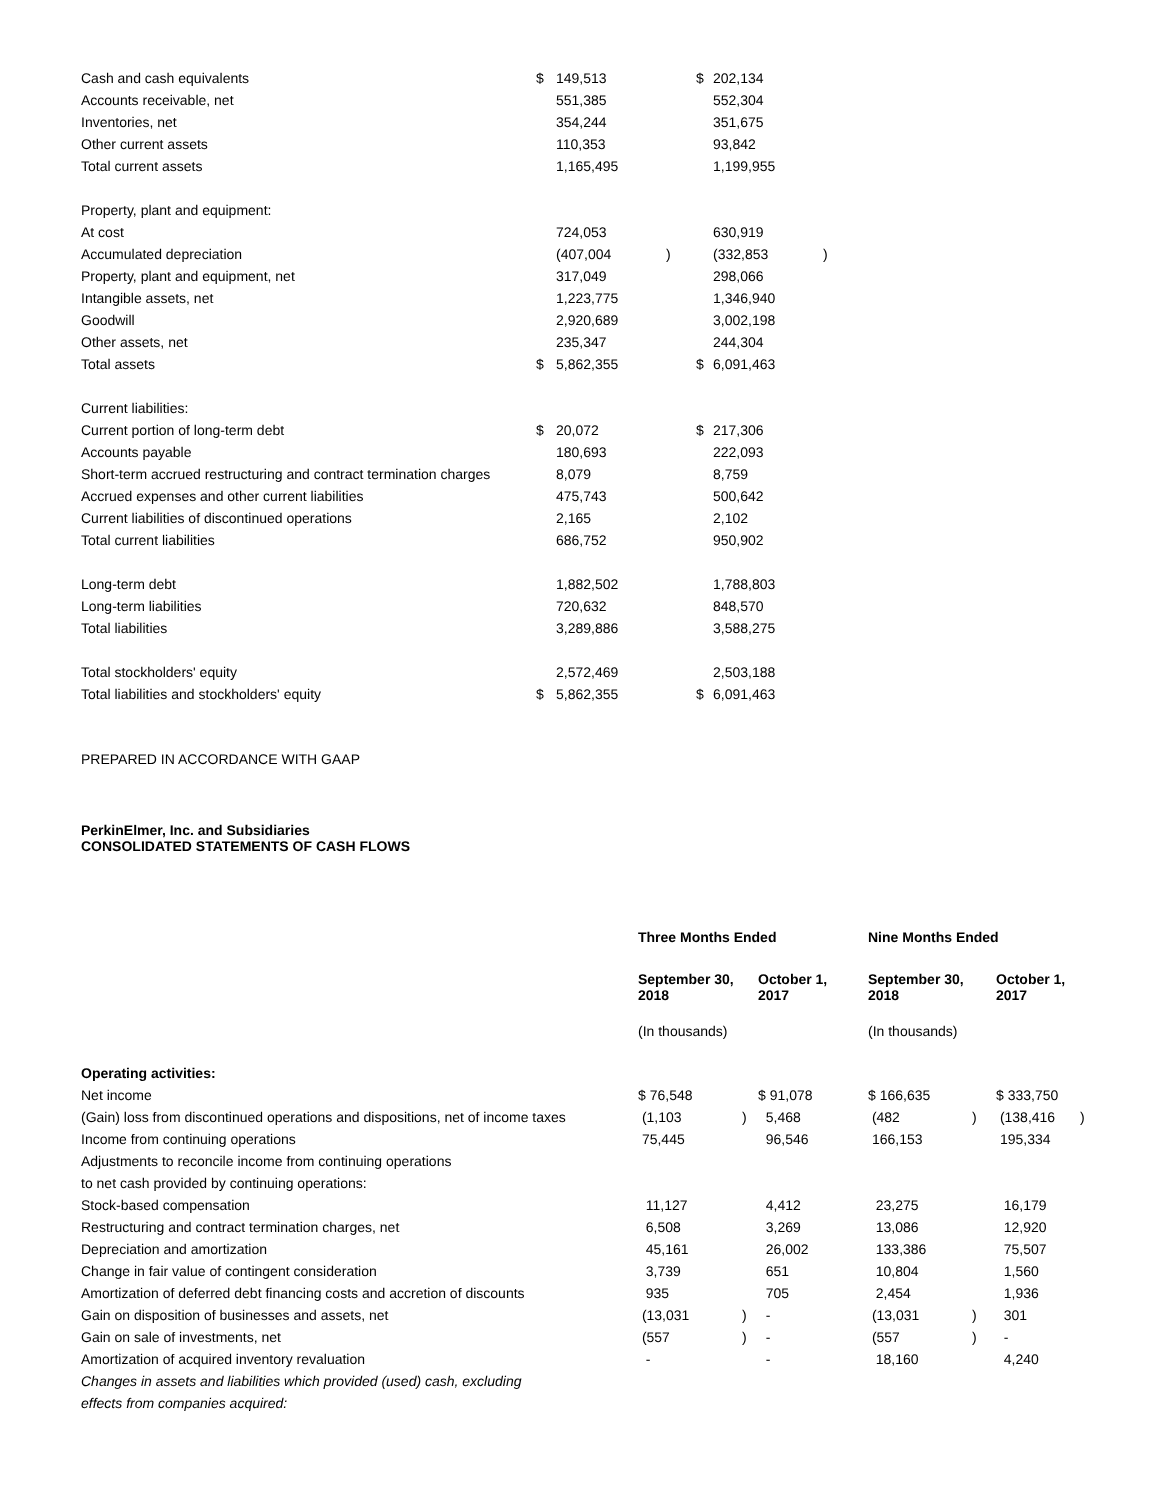| Cash and cash equivalents | $ | 149,513 | | $ | 202,134 | |
| Accounts receivable, net | | 551,385 | | | 552,304 | |
| Inventories, net | | 354,244 | | | 351,675 | |
| Other current assets | | 110,353 | | | 93,842 | |
| Total current assets | | 1,165,495 | | | 1,199,955 | |
| Property, plant and equipment: | | | | | | |
| At cost | | 724,053 | | | 630,919 | |
| Accumulated depreciation | | (407,004 | ) | | (332,853 | ) |
| Property, plant and equipment, net | | 317,049 | | | 298,066 | |
| Intangible assets, net | | 1,223,775 | | | 1,346,940 | |
| Goodwill | | 2,920,689 | | | 3,002,198 | |
| Other assets, net | | 235,347 | | | 244,304 | |
| Total assets | $ | 5,862,355 | | $ | 6,091,463 | |
| Current liabilities: | | | | | | |
| Current portion of long-term debt | $ | 20,072 | | $ | 217,306 | |
| Accounts payable | | 180,693 | | | 222,093 | |
| Short-term accrued restructuring and contract termination charges | | 8,079 | | | 8,759 | |
| Accrued expenses and other current liabilities | | 475,743 | | | 500,642 | |
| Current liabilities of discontinued operations | | 2,165 | | | 2,102 | |
| Total current liabilities | | 686,752 | | | 950,902 | |
| Long-term debt | | 1,882,502 | | | 1,788,803 | |
| Long-term liabilities | | 720,632 | | | 848,570 | |
| Total liabilities | | 3,289,886 | | | 3,588,275 | |
| Total stockholders' equity | | 2,572,469 | | | 2,503,188 | |
| Total liabilities and stockholders' equity | $ | 5,862,355 | | $ | 6,091,463 | |
PREPARED IN ACCORDANCE WITH GAAP
PerkinElmer, Inc. and Subsidiaries
CONSOLIDATED STATEMENTS OF CASH FLOWS
| | Three Months Ended | | | | Nine Months Ended | | | |
| | September 30, 2018 | | October 1, 2017 | | September 30, 2018 | | October 1, 2017 | |
| | (In thousands) | | | | (In thousands) | | | |
| Operating activities: | | | | | | | | |
| Net income | $ 76,548 | | $ 91,078 | | $ 166,635 | | $ 333,750 | |
| (Gain) loss from discontinued operations and dispositions, net of income taxes | (1,103 | ) | 5,468 | | (482 | ) | (138,416 | ) |
| Income from continuing operations | 75,445 | | 96,546 | | 166,153 | | 195,334 | |
| Adjustments to reconcile income from continuing operations | | | | | | | | |
| to net cash provided by continuing operations: | | | | | | | | |
| Stock-based compensation | 11,127 | | 4,412 | | 23,275 | | 16,179 | |
| Restructuring and contract termination charges, net | 6,508 | | 3,269 | | 13,086 | | 12,920 | |
| Depreciation and amortization | 45,161 | | 26,002 | | 133,386 | | 75,507 | |
| Change in fair value of contingent consideration | 3,739 | | 651 | | 10,804 | | 1,560 | |
| Amortization of deferred debt financing costs and accretion of discounts | 935 | | 705 | | 2,454 | | 1,936 | |
| Gain on disposition of businesses and assets, net | (13,031 | ) | - | | (13,031 | ) | 301 | |
| Gain on sale of investments, net | (557 | ) | - | | (557 | ) | - | |
| Amortization of acquired inventory revaluation | - | | - | | 18,160 | | 4,240 | |
| Changes in assets and liabilities which provided (used) cash, excluding | | | | | | | | |
| effects from companies acquired: | | | | | | | | |